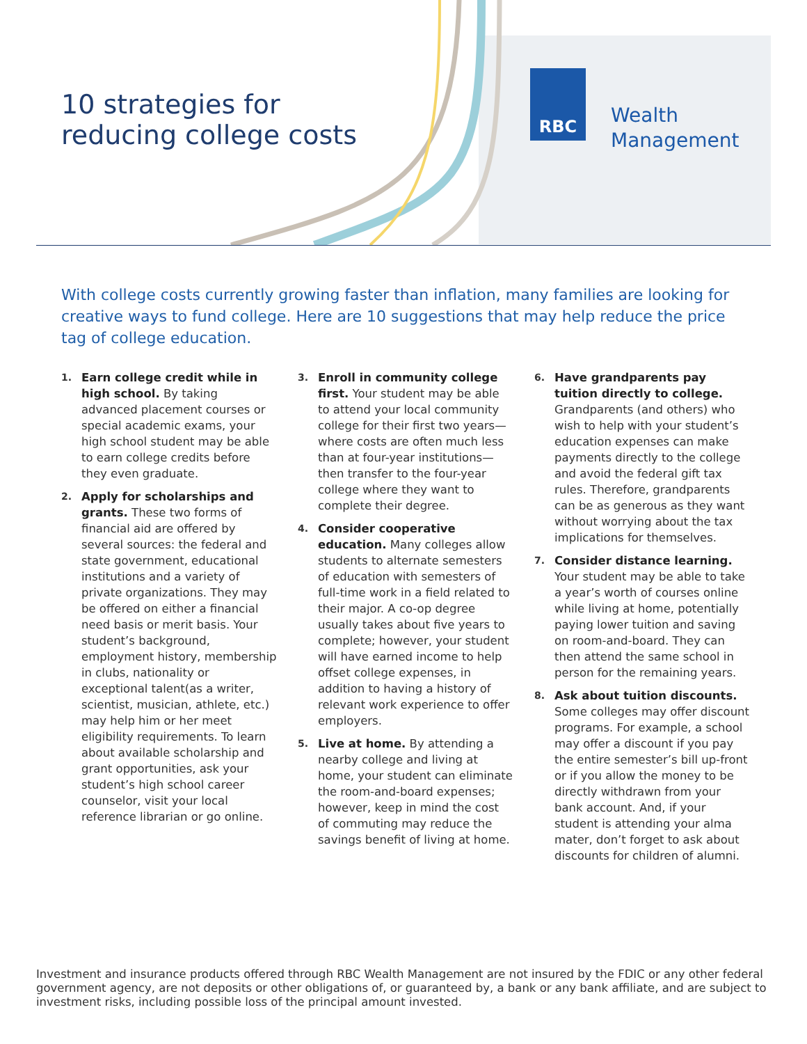10 strategies for
reducing college costs
RBC
Wealth
Management
With college costs currently growing faster than inflation, many families are looking for creative ways to fund college. Here are 10 suggestions that may help reduce the price tag of college education.
1.
Earn college credit while in high school. By taking advanced placement courses or special academic exams, your high school student may be able to earn college credits before they even graduate.
2.
Apply for scholarships and grants. These two forms of financial aid are offered by several sources: the federal and state government, educational institutions and a variety of private organizations. They may be offered on either a financial need basis or merit basis. Your student’s background, employment history, membership in clubs, nationality or exceptional talent(as a writer, scientist, musician, athlete, etc.) may help him or her meet eligibility requirements. To learn about available scholarship and grant opportunities, ask your student’s high school career counselor, visit your local reference librarian or go online.
3.
Enroll in community college first. Your student may be able to attend your local community college for their first two years—where costs are often much less than at four-year institutions—then transfer to the four-year college where they want to complete their degree.
4.
Consider cooperative education. Many colleges allow students to alternate semesters of education with semesters of full-time work in a field related to their major. A co-op degree usually takes about five years to complete; however, your student will have earned income to help offset college expenses, in addition to having a history of relevant work experience to offer employers.
5.
Live at home. By attending a nearby college and living at home, your student can eliminate the room-and-board expenses; however, keep in mind the cost of commuting may reduce the savings benefit of living at home.
6.
Have grandparents pay tuition directly to college. Grandparents (and others) who wish to help with your student’s education expenses can make payments directly to the college and avoid the federal gift tax rules. Therefore, grandparents can be as generous as they want without worrying about the tax implications for themselves.
7.
Consider distance learning. Your student may be able to take a year’s worth of courses online while living at home, potentially paying lower tuition and saving on room-and-board. They can then attend the same school in person for the remaining years.
8.
Ask about tuition discounts. Some colleges may offer discount programs. For example, a school may offer a discount if you pay the entire semester’s bill up-front or if you allow the money to be directly withdrawn from your bank account. And, if your student is attending your alma mater, don’t forget to ask about discounts for children of alumni.
Investment and insurance products offered through RBC Wealth Management are not insured by the FDIC or any other federal government agency, are not deposits or other obligations of, or guaranteed by, a bank or any bank affiliate, and are subject to investment risks, including possible loss of the principal amount invested.